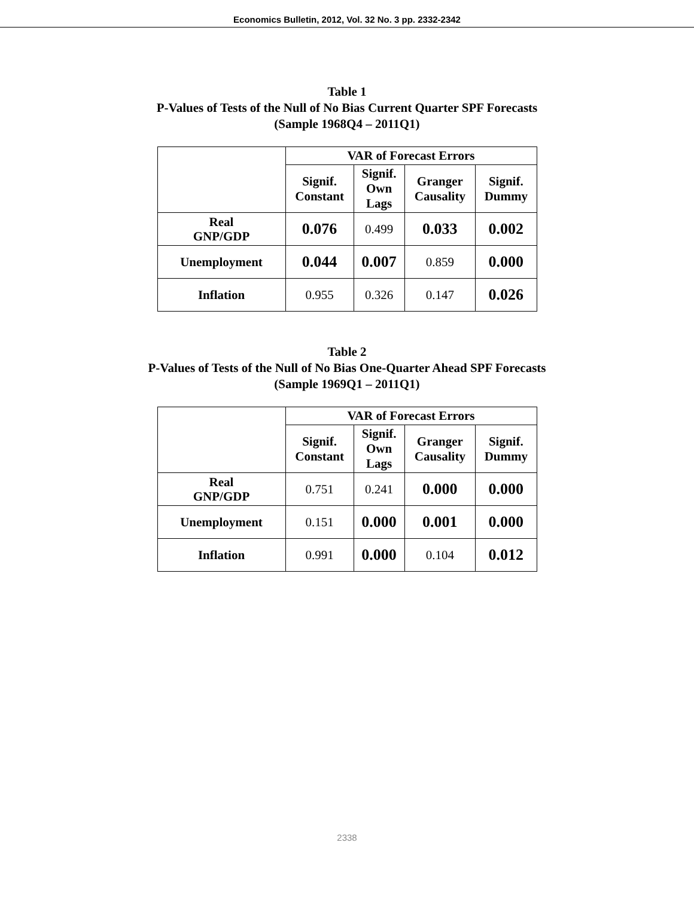Economics Bulletin, 2012, Vol. 32 No. 3 pp. 2332-2342
Table 1
P-Values of Tests of the Null of No Bias Current Quarter SPF Forecasts
(Sample 1968Q4 – 2011Q1)
| | VAR of Forecast Errors | | | |
| --- | --- | --- | --- | --- |
| | Signif. Constant | Signif. Own Lags | Granger Causality | Signif. Dummy |
| Real GNP/GDP | 0.076 | 0.499 | 0.033 | 0.002 |
| Unemployment | 0.044 | 0.007 | 0.859 | 0.000 |
| Inflation | 0.955 | 0.326 | 0.147 | 0.026 |
Table 2
P-Values of Tests of the Null of No Bias One-Quarter Ahead SPF Forecasts
(Sample 1969Q1 – 2011Q1)
| | VAR of Forecast Errors | | | |
| --- | --- | --- | --- | --- |
| | Signif. Constant | Signif. Own Lags | Granger Causality | Signif. Dummy |
| Real GNP/GDP | 0.751 | 0.241 | 0.000 | 0.000 |
| Unemployment | 0.151 | 0.000 | 0.001 | 0.000 |
| Inflation | 0.991 | 0.000 | 0.104 | 0.012 |
2338